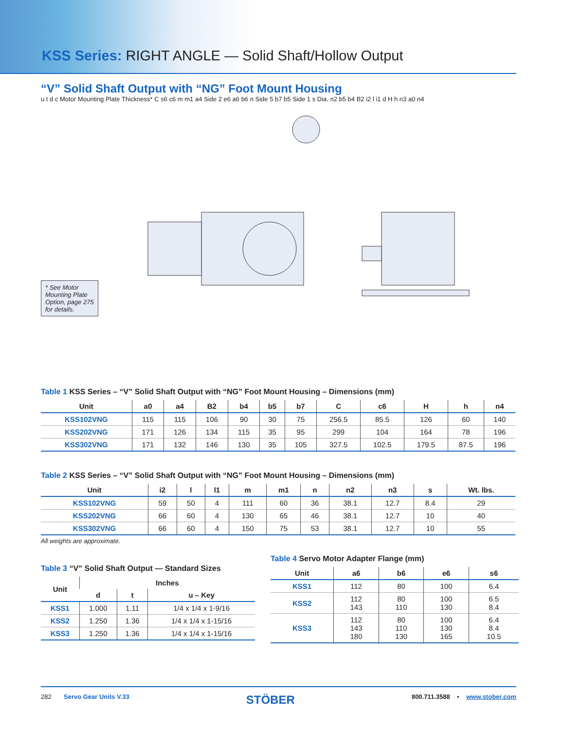KSS Series: RIGHT ANGLE — Solid Shaft/Hollow Output
“V” Solid Shaft Output with “NG” Foot Mount Housing
u t d c Motor Mounting Plate Thickness* C s6 c6 m m1 a4 Side 2 e6 a6 b6 n Side 5 b7 b5 Side 1 s Dia. n2 b5 b4 B2 i2 l i1 d H h n3 a0 n4
* See Motor Mounting Plate Option, page 275 for details.
Table 1 KSS Series – “V” Solid Shaft Output with “NG” Foot Mount Housing – Dimensions (mm)
| Unit | a0 | a4 | B2 | b4 | b5 | b7 | C | c6 | H | h | n4 |
| --- | --- | --- | --- | --- | --- | --- | --- | --- | --- | --- | --- |
| KSS102VNG | 115 | 115 | 106 | 90 | 30 | 75 | 256.5 | 85.5 | 126 | 60 | 140 |
| KSS202VNG | 171 | 126 | 134 | 115 | 35 | 95 | 299 | 104 | 164 | 78 | 196 |
| KSS302VNG | 171 | 132 | 146 | 130 | 35 | 105 | 327.5 | 102.5 | 179.5 | 87.5 | 196 |
Table 2 KSS Series – “V” Solid Shaft Output with “NG” Foot Mount Housing – Dimensions (mm)
| Unit | i2 | l | l1 | m | m1 | n | n2 | n3 | s | Wt. lbs. |
| --- | --- | --- | --- | --- | --- | --- | --- | --- | --- | --- |
| KSS102VNG | 59 | 50 | 4 | 111 | 60 | 36 | 38.1 | 12.7 | 8.4 | 29 |
| KSS202VNG | 66 | 60 | 4 | 130 | 65 | 46 | 38.1 | 12.7 | 10 | 40 |
| KSS302VNG | 66 | 60 | 4 | 150 | 75 | 53 | 38.1 | 12.7 | 10 | 55 |
All weights are approximate.
Table 3 “V” Solid Shaft Output — Standard Sizes
| Unit | Inches | | |
| --- | --- | --- | --- |
| | d | t | u – Key |
| KSS1 | 1.000 | 1.11 | 1/4 x 1/4 x 1-9/16 |
| KSS2 | 1.250 | 1.36 | 1/4 x 1/4 x 1-15/16 |
| KSS3 | 1.250 | 1.36 | 1/4 x 1/4 x 1-15/16 |
Table 4 Servo Motor Adapter Flange (mm)
| Unit | a6 | b6 | e6 | s6 |
| --- | --- | --- | --- | --- |
| KSS1 | 112 | 80 | 100 | 6.4 |
| KSS2 | 112 143 | 80 110 | 100 130 | 6.5 8.4 |
| KSS3 | 112 143 180 | 80 110 130 | 100 130 165 | 6.4 8.4 10.5 |
282 Servo Gear Units V.33 STÖBER 800.711.3588 • www.stober.com